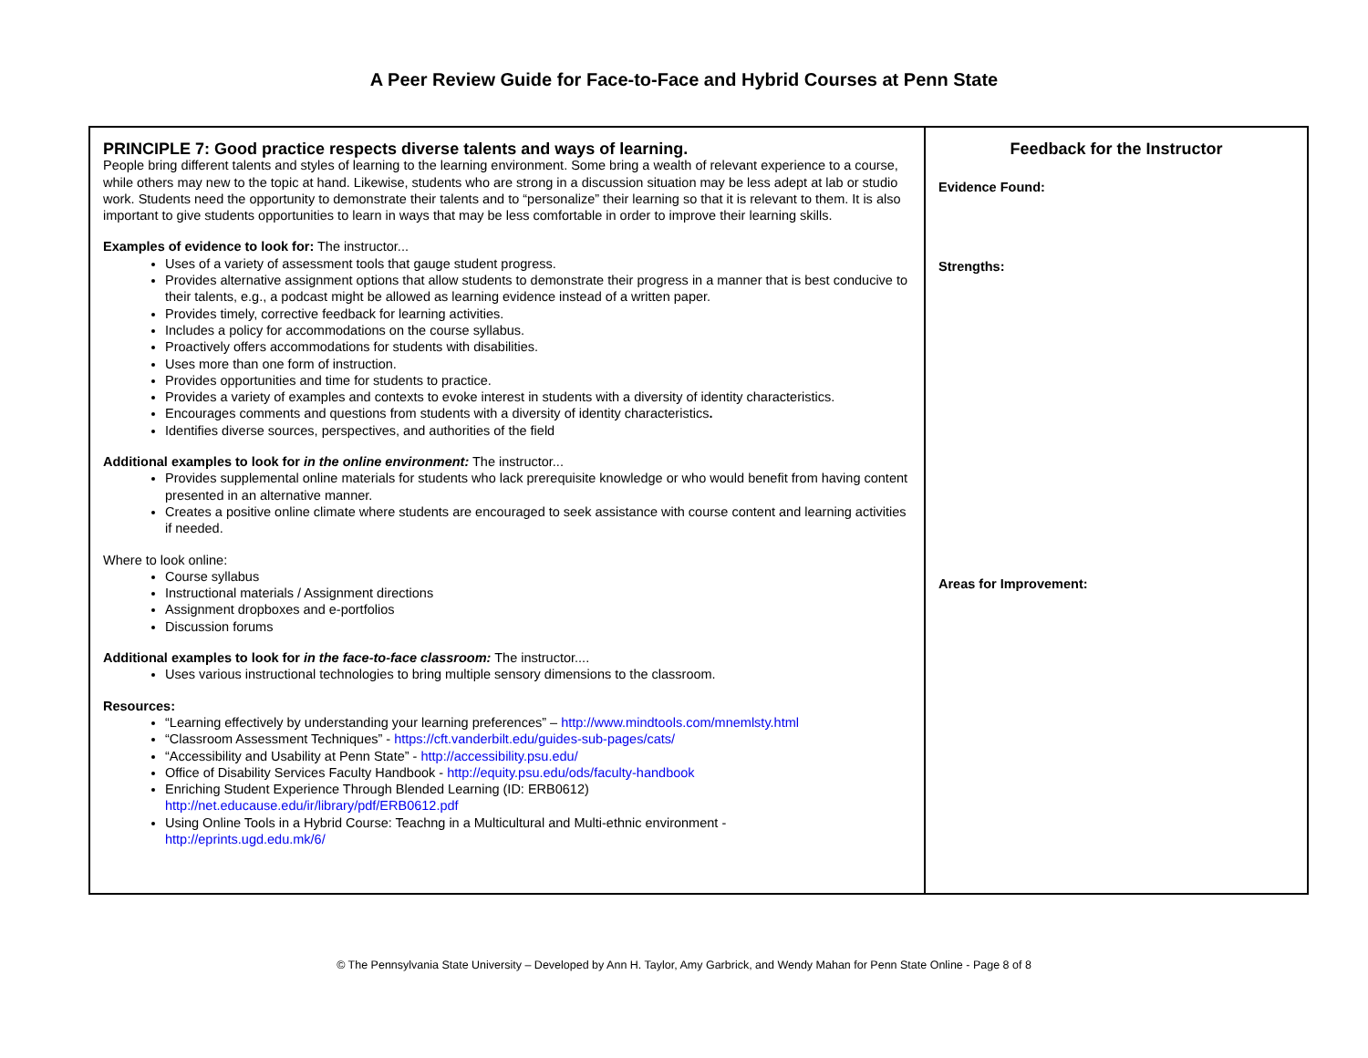A Peer Review Guide for Face-to-Face and Hybrid Courses at Penn State
| PRINCIPLE 7: Good practice respects diverse talents and ways of learning. People bring different talents and styles of learning to the learning environment. Some bring a wealth of relevant experience to a course, while others may new to the topic at hand. Likewise, students who are strong in a discussion situation may be less adept at lab or studio work. Students need the opportunity to demonstrate their talents and to “personalize” their learning so that it is relevant to them. It is also important to give students opportunities to learn in ways that may be less comfortable in order to improve their learning skills. Examples of evidence to look for: The instructor... Uses of a variety of assessment tools that gauge student progress. Provides alternative assignment options that allow students to demonstrate their progress in a manner that is best conducive to their talents, e.g., a podcast might be allowed as learning evidence instead of a written paper. Provides timely, corrective feedback for learning activities. Includes a policy for accommodations on the course syllabus. Proactively offers accommodations for students with disabilities. Uses more than one form of instruction. Provides opportunities and time for students to practice. Provides a variety of examples and contexts to evoke interest in students with a diversity of identity characteristics. Encourages comments and questions from students with a diversity of identity characteristics . Identifies diverse sources, perspectives, and authorities of the field Additional examples to look for in the online environment: The instructor... Provides supplemental online materials for students who lack prerequisite knowledge or who would benefit from having content presented in an alternative manner. Creates a positive online climate where students are encouraged to seek assistance with course content and learning activities if needed. Where to look online: Course syllabus Instructional materials / Assignment directions Assignment dropboxes and e-portfolios Discussion forums Additional examples to look for in the face-to-face classroom: The instructor.... Uses various instructional technologies to bring multiple sensory dimensions to the classroom. Resources: “Learning effectively by understanding your learning preferences” – http://www.mindtools.com/mnemlsty.html “Classroom Assessment Techniques” - https://cft.vanderbilt.edu/guides-sub-pages/cats/ “Accessibility and Usability at Penn State” - http://accessibility.psu.edu/ Office of Disability Services Faculty Handbook - http://equity.psu.edu/ods/faculty-handbook Enriching Student Experience Through Blended Learning (ID: ERB0612) http://net.educause.edu/ir/library/pdf/ERB0612.pdf Using Online Tools in a Hybrid Course: Teachng in a Multicultural and Multi-ethnic environment - http://eprints.ugd.edu.mk/6/ | Feedback for the Instructor Evidence Found: Strengths: Areas for Improvement: |
© The Pennsylvania State University – Developed by Ann H. Taylor, Amy Garbrick, and Wendy Mahan for Penn State Online - Page 8 of 8